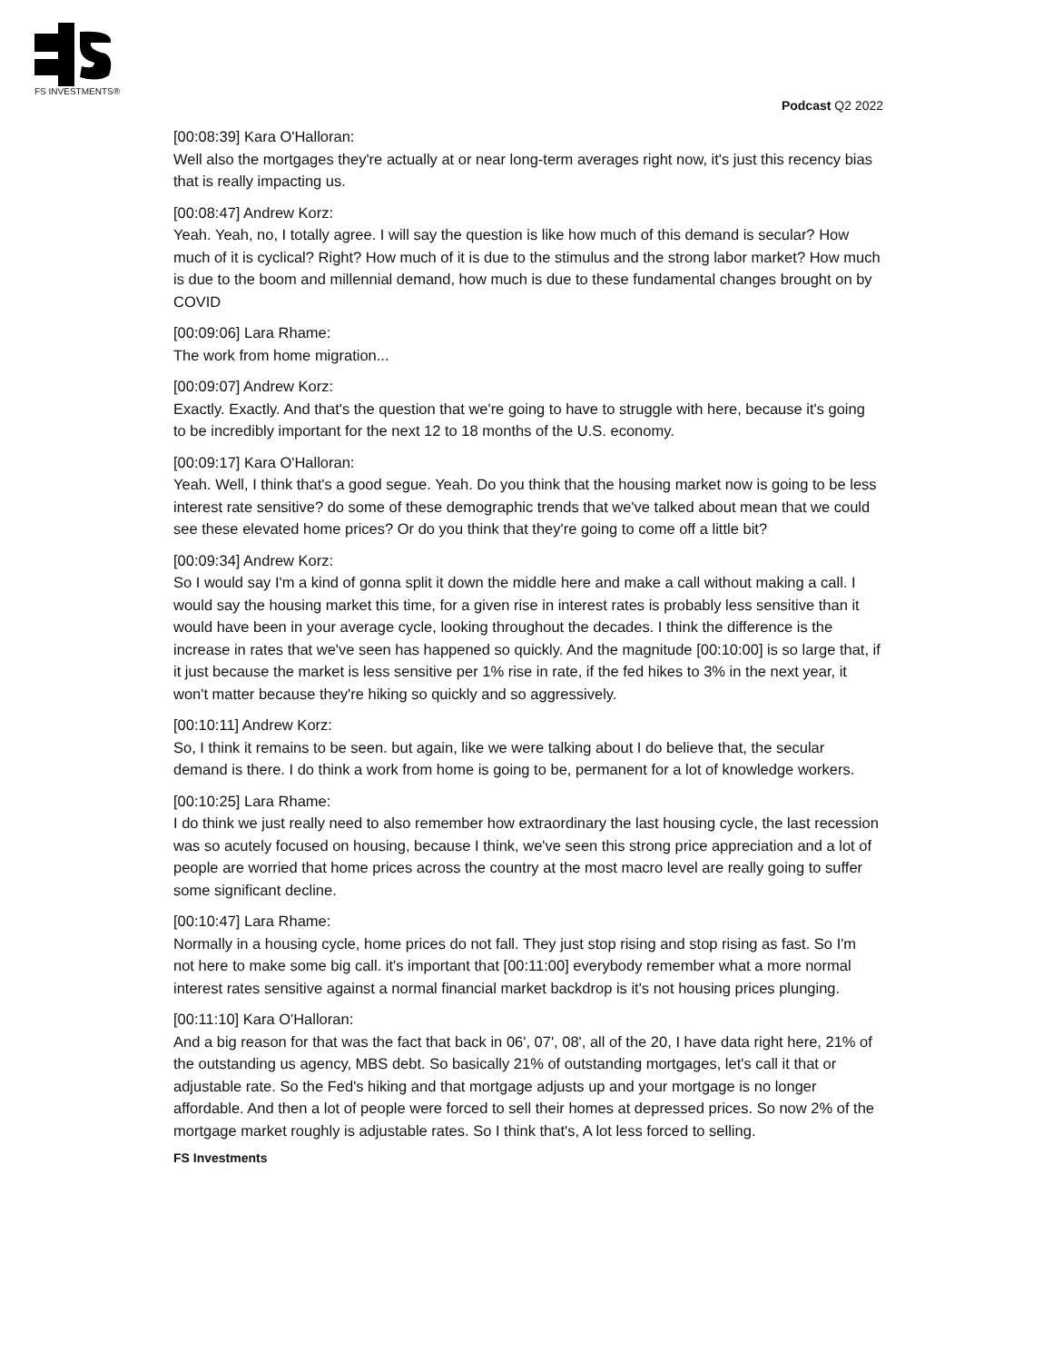FS INVESTMENTS®
Podcast Q2 2022
[00:08:39] Kara O'Halloran:
Well also the mortgages they're actually at or near long-term averages right now, it's just this recency bias that is really impacting us.
[00:08:47] Andrew Korz:
Yeah. Yeah, no, I totally agree. I will say the question is like how much of this demand is secular? How much of it is cyclical? Right? How much of it is due to the stimulus and the strong labor market? How much is due to the boom and millennial demand, how much is due to these fundamental changes brought on by COVID
[00:09:06] Lara Rhame:
The work from home migration...
[00:09:07] Andrew Korz:
Exactly. Exactly. And that's the question that we're going to have to struggle with here, because it's going to be incredibly important for the next 12 to 18 months of the U.S. economy.
[00:09:17] Kara O'Halloran:
Yeah. Well, I think that's a good segue. Yeah. Do you think that the housing market now is going to be less interest rate sensitive? do some of these demographic trends that we've talked about mean that we could see these elevated home prices? Or do you think that they're going to come off a little bit?
[00:09:34] Andrew Korz:
So I would say I'm a kind of gonna split it down the middle here and make a call without making a call. I would say the housing market this time, for a given rise in interest rates is probably less sensitive than it would have been in your average cycle, looking throughout the decades. I think the difference is the increase in rates that we've seen has happened so quickly. And the magnitude [00:10:00] is so large that, if it just because the market is less sensitive per 1% rise in rate, if the fed hikes to 3% in the next year, it won't matter because they're hiking so quickly and so aggressively.
[00:10:11] Andrew Korz:
So, I think it remains to be seen. but again, like we were talking about I do believe that, the secular demand is there. I do think a work from home is going to be, permanent for a lot of knowledge workers.
[00:10:25] Lara Rhame:
I do think we just really need to also remember how extraordinary the last housing cycle, the last recession was so acutely focused on housing, because I think, we've seen this strong price appreciation and a lot of people are worried that home prices across the country at the most macro level are really going to suffer some significant decline.
[00:10:47] Lara Rhame:
Normally in a housing cycle, home prices do not fall. They just stop rising and stop rising as fast. So I'm not here to make some big call. it's important that [00:11:00] everybody remember what a more normal interest rates sensitive against a normal financial market backdrop is it's not housing prices plunging.
[00:11:10] Kara O'Halloran:
And a big reason for that was the fact that back in 06', 07', 08', all of the 20, I have data right here, 21% of the outstanding us agency, MBS debt. So basically 21% of outstanding mortgages, let's call it that or adjustable rate. So the Fed's hiking and that mortgage adjusts up and your mortgage is no longer affordable. And then a lot of people were forced to sell their homes at depressed prices. So now 2% of the mortgage market roughly is adjustable rates. So I think that's, A lot less forced to selling.
FS Investments